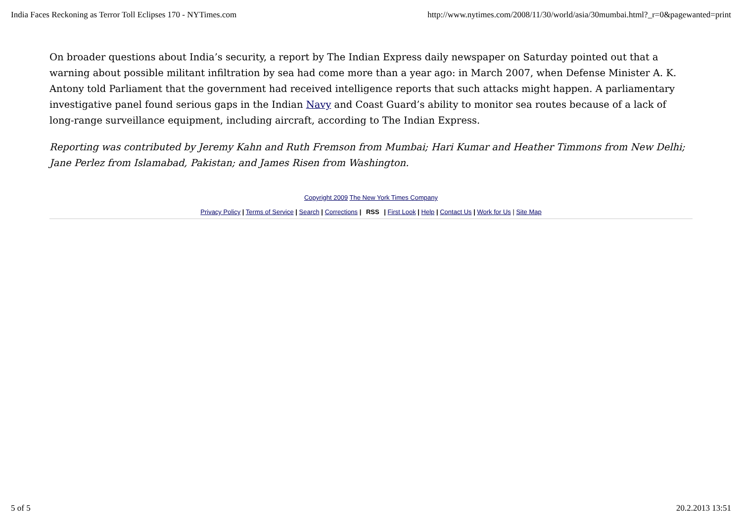India Faces Reckoning as Terror Toll Eclipses 170 - NYTimes.com http://www.nytimes.com/2008/11/30/world/asia/30mumbai.html?_r=0&pagewanted=print
On broader questions about India’s security, a report by The Indian Express daily newspaper on Saturday pointed out that a warning about possible militant infiltration by sea had come more than a year ago: in March 2007, when Defense Minister A. K. Antony told Parliament that the government had received intelligence reports that such attacks might happen. A parliamentary investigative panel found serious gaps in the Indian Navy and Coast Guard’s ability to monitor sea routes because of a lack of long-range surveillance equipment, including aircraft, according to The Indian Express.
Reporting was contributed by Jeremy Kahn and Ruth Fremson from Mumbai; Hari Kumar and Heather Timmons from New Delhi; Jane Perlez from Islamabad, Pakistan; and James Risen from Washington.
Copyright 2009 The New York Times Company
Privacy Policy | Terms of Service | Search | Corrections | RSS | First Look | Help | Contact Us | Work for Us | Site Map
5 of 5 20.2.2013 13:51